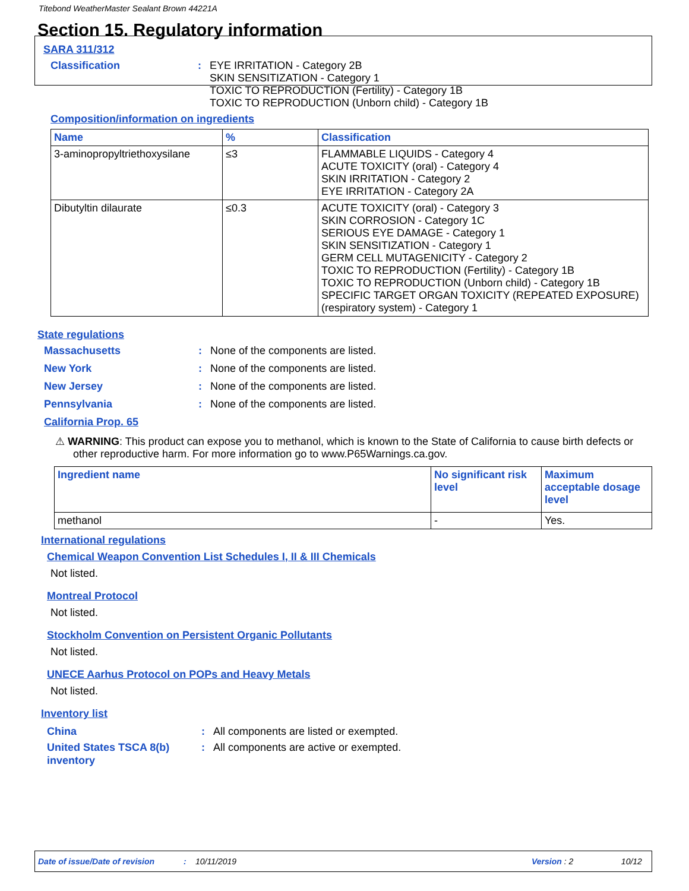Titebond WeatherMaster Sealant Brown 44221A
Section 15. Regulatory information
SARA 311/312
Classification : EYE IRRITATION - Category 2B
SKIN SENSITIZATION - Category 1
TOXIC TO REPRODUCTION (Fertility) - Category 1B
TOXIC TO REPRODUCTION (Unborn child) - Category 1B
Composition/information on ingredients
| Name | % | Classification |
| --- | --- | --- |
| 3-aminopropyltriethoxysilane | ≤3 | FLAMMABLE LIQUIDS - Category 4 ACUTE TOXICITY (oral) - Category 4 SKIN IRRITATION - Category 2 EYE IRRITATION - Category 2A |
| Dibutyltin dilaurate | ≤0.3 | ACUTE TOXICITY (oral) - Category 3 SKIN CORROSION - Category 1C SERIOUS EYE DAMAGE - Category 1 SKIN SENSITIZATION - Category 1 GERM CELL MUTAGENICITY - Category 2 TOXIC TO REPRODUCTION (Fertility) - Category 1B TOXIC TO REPRODUCTION (Unborn child) - Category 1B SPECIFIC TARGET ORGAN TOXICITY (REPEATED EXPOSURE) (respiratory system) - Category 1 |
State regulations
Massachusetts : None of the components are listed.
New York : None of the components are listed.
New Jersey : None of the components are listed.
Pennsylvania : None of the components are listed.
California Prop. 65
⚠ WARNING: This product can expose you to methanol, which is known to the State of California to cause birth defects or other reproductive harm. For more information go to www.P65Warnings.ca.gov.
| Ingredient name | No significant risk level | Maximum acceptable dosage level |
| --- | --- | --- |
| methanol | - | Yes. |
International regulations
Chemical Weapon Convention List Schedules I, II & III Chemicals
Not listed.
Montreal Protocol
Not listed.
Stockholm Convention on Persistent Organic Pollutants
Not listed.
UNECE Aarhus Protocol on POPs and Heavy Metals
Not listed.
Inventory list
China : All components are listed or exempted.
United States TSCA 8(b) inventory
: All components are active or exempted.
Date of issue/Date of revision: 10/11/2019 Version : 2 10/12